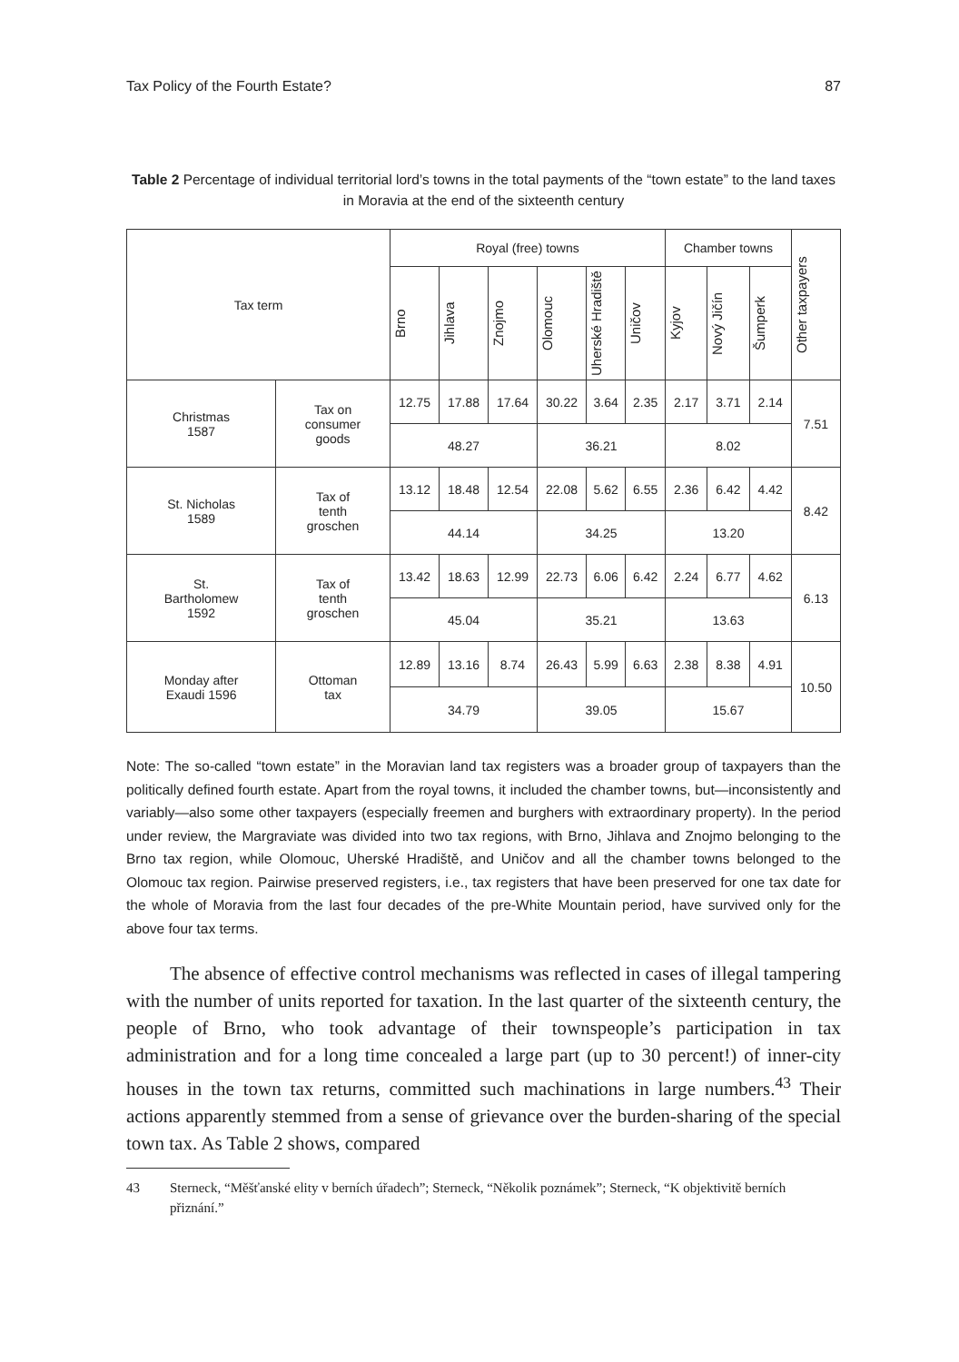Tax Policy of the Fourth Estate? 87
Table 2 Percentage of individual territorial lord’s towns in the total payments of the “town estate” to the land taxes in Moravia at the end of the sixteenth century
| Tax term | | Royal (free) towns | | | | | | Chamber towns | | | Other taxpayers |
| --- | --- | --- | --- | --- | --- | --- | --- | --- | --- | --- | --- |
| | | Brno | Jihlava | Znojmo | Olomouc | Uherské Hradiště | Uničov | Kyjov | Nový Jičín | Šumperk | |
| Christmas 1587 | Tax on consumer goods | 12.75 | 17.88 | 17.64 | 30.22 | 3.64 | 2.35 | 2.17 | 3.71 | 2.14 | 7.51 |
| | | 48.27 | | | 36.21 | | | 8.02 | | | |
| St. Nicholas 1589 | Tax of tenth groschen | 13.12 | 18.48 | 12.54 | 22.08 | 5.62 | 6.55 | 2.36 | 6.42 | 4.42 | 8.42 |
| | | 44.14 | | | 34.25 | | | 13.20 | | | |
| St. Bartholomew 1592 | Tax of tenth groschen | 13.42 | 18.63 | 12.99 | 22.73 | 6.06 | 6.42 | 2.24 | 6.77 | 4.62 | 6.13 |
| | | 45.04 | | | 35.21 | | | 13.63 | | | |
| Monday after Exaudi 1596 | Ottoman tax | 12.89 | 13.16 | 8.74 | 26.43 | 5.99 | 6.63 | 2.38 | 8.38 | 4.91 | 10.50 |
| | | 34.79 | | | 39.05 | | | 15.67 | | | |
Note: The so-called “town estate” in the Moravian land tax registers was a broader group of taxpayers than the politically defined fourth estate. Apart from the royal towns, it included the chamber towns, but—inconsistently and variably—also some other taxpayers (especially freemen and burghers with extraordinary property). In the period under review, the Margraviate was divided into two tax regions, with Brno, Jihlava and Znojmo belonging to the Brno tax region, while Olomouc, Uherské Hradiště, and Uničov and all the chamber towns belonged to the Olomouc tax region. Pairwise preserved registers, i.e., tax registers that have been preserved for one tax date for the whole of Moravia from the last four decades of the pre-White Mountain period, have survived only for the above four tax terms.
The absence of effective control mechanisms was reflected in cases of illegal tampering with the number of units reported for taxation. In the last quarter of the sixteenth century, the people of Brno, who took advantage of their townspeople’s participation in tax administration and for a long time concealed a large part (up to 30 percent!) of inner-city houses in the town tax returns, committed such machinations in large numbers.<sup>43</sup> Their actions apparently stemmed from a sense of grievance over the burden-sharing of the special town tax. As Table 2 shows, compared
43 Sterneck, “Měšťanské elity v berních úřadech”; Sterneck, “Několik poznámek”; Sterneck, “K objektivitě berních přiznání.”